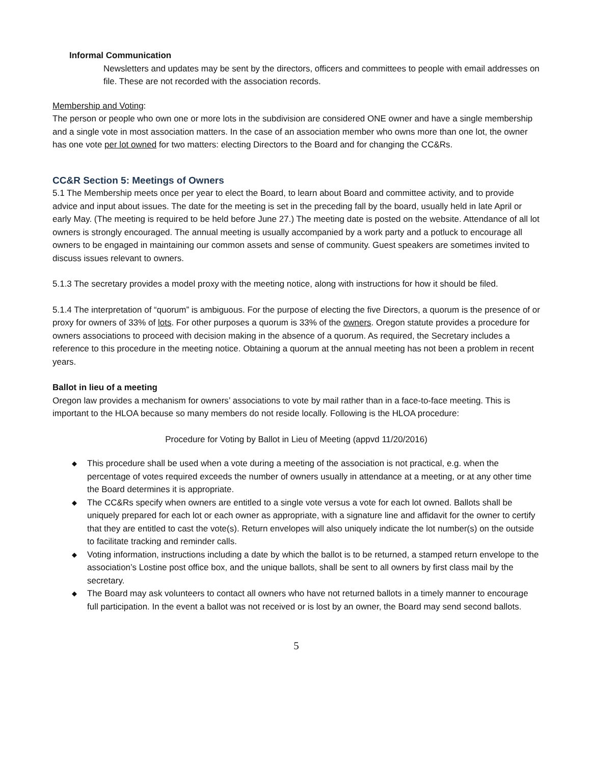Informal Communication
Newsletters and updates may be sent by the directors, officers and committees to people with email addresses on file. These are not recorded with the association records.
Membership and Voting:
The person or people who own one or more lots in the subdivision are considered ONE owner and have a single membership and a single vote in most association matters. In the case of an association member who owns more than one lot, the owner has one vote per lot owned for two matters: electing Directors to the Board and for changing the CC&Rs.
CC&R Section 5: Meetings of Owners
5.1 The Membership meets once per year to elect the Board, to learn about Board and committee activity, and to provide advice and input about issues. The date for the meeting is set in the preceding fall by the board, usually held in late April or early May. (The meeting is required to be held before June 27.) The meeting date is posted on the website. Attendance of all lot owners is strongly encouraged. The annual meeting is usually accompanied by a work party and a potluck to encourage all owners to be engaged in maintaining our common assets and sense of community. Guest speakers are sometimes invited to discuss issues relevant to owners.
5.1.3 The secretary provides a model proxy with the meeting notice, along with instructions for how it should be filed.
5.1.4 The interpretation of “quorum” is ambiguous. For the purpose of electing the five Directors, a quorum is the presence of or proxy for owners of 33% of lots. For other purposes a quorum is 33% of the owners. Oregon statute provides a procedure for owners associations to proceed with decision making in the absence of a quorum. As required, the Secretary includes a reference to this procedure in the meeting notice. Obtaining a quorum at the annual meeting has not been a problem in recent years.
Ballot in lieu of a meeting
Oregon law provides a mechanism for owners’ associations to vote by mail rather than in a face-to-face meeting. This is important to the HLOA because so many members do not reside locally. Following is the HLOA procedure:
Procedure for Voting by Ballot in Lieu of Meeting (appvd 11/20/2016)
◆ This procedure shall be used when a vote during a meeting of the association is not practical, e.g. when the percentage of votes required exceeds the number of owners usually in attendance at a meeting, or at any other time the Board determines it is appropriate.
◆ The CC&Rs specify when owners are entitled to a single vote versus a vote for each lot owned. Ballots shall be uniquely prepared for each lot or each owner as appropriate, with a signature line and affidavit for the owner to certify that they are entitled to cast the vote(s). Return envelopes will also uniquely indicate the lot number(s) on the outside to facilitate tracking and reminder calls.
◆ Voting information, instructions including a date by which the ballot is to be returned, a stamped return envelope to the association’s Lostine post office box, and the unique ballots, shall be sent to all owners by first class mail by the secretary.
◆ The Board may ask volunteers to contact all owners who have not returned ballots in a timely manner to encourage full participation. In the event a ballot was not received or is lost by an owner, the Board may send second ballots.
5